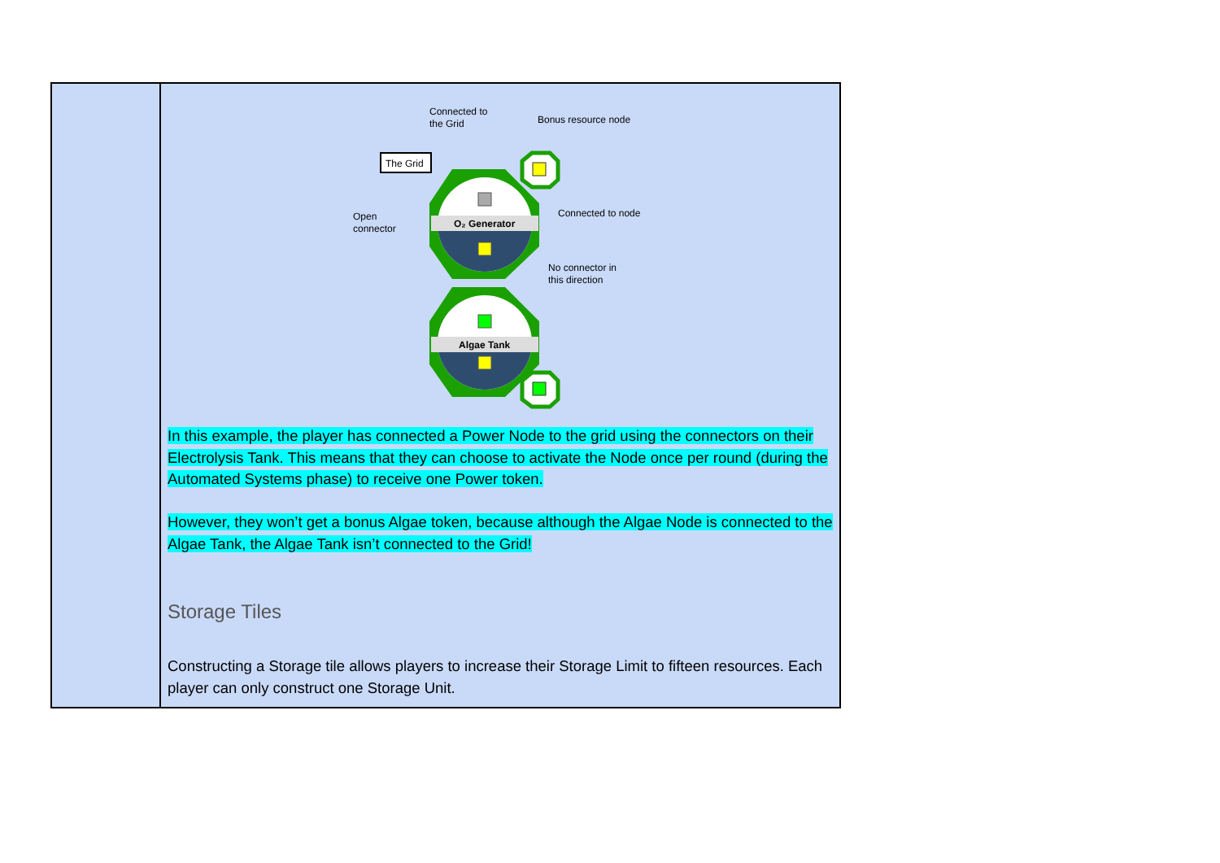| | Connected to the Grid Bonus resource node The Grid O₂ Generator Open connector Connected to node No connector in this direction Algae Tank In this example, the player has connected a Power Node to the grid using the connectors on their Electrolysis Tank. This means that they can choose to activate the Node once per round (during the Automated Systems phase) to receive one Power token. However, they won’t get a bonus Algae token, because although the Algae Node is connected to the Algae Tank, the Algae Tank isn’t connected to the Grid! Storage Tiles Constructing a Storage tile allows players to increase their Storage Limit to fifteen resources. Each player can only construct one Storage Unit. |